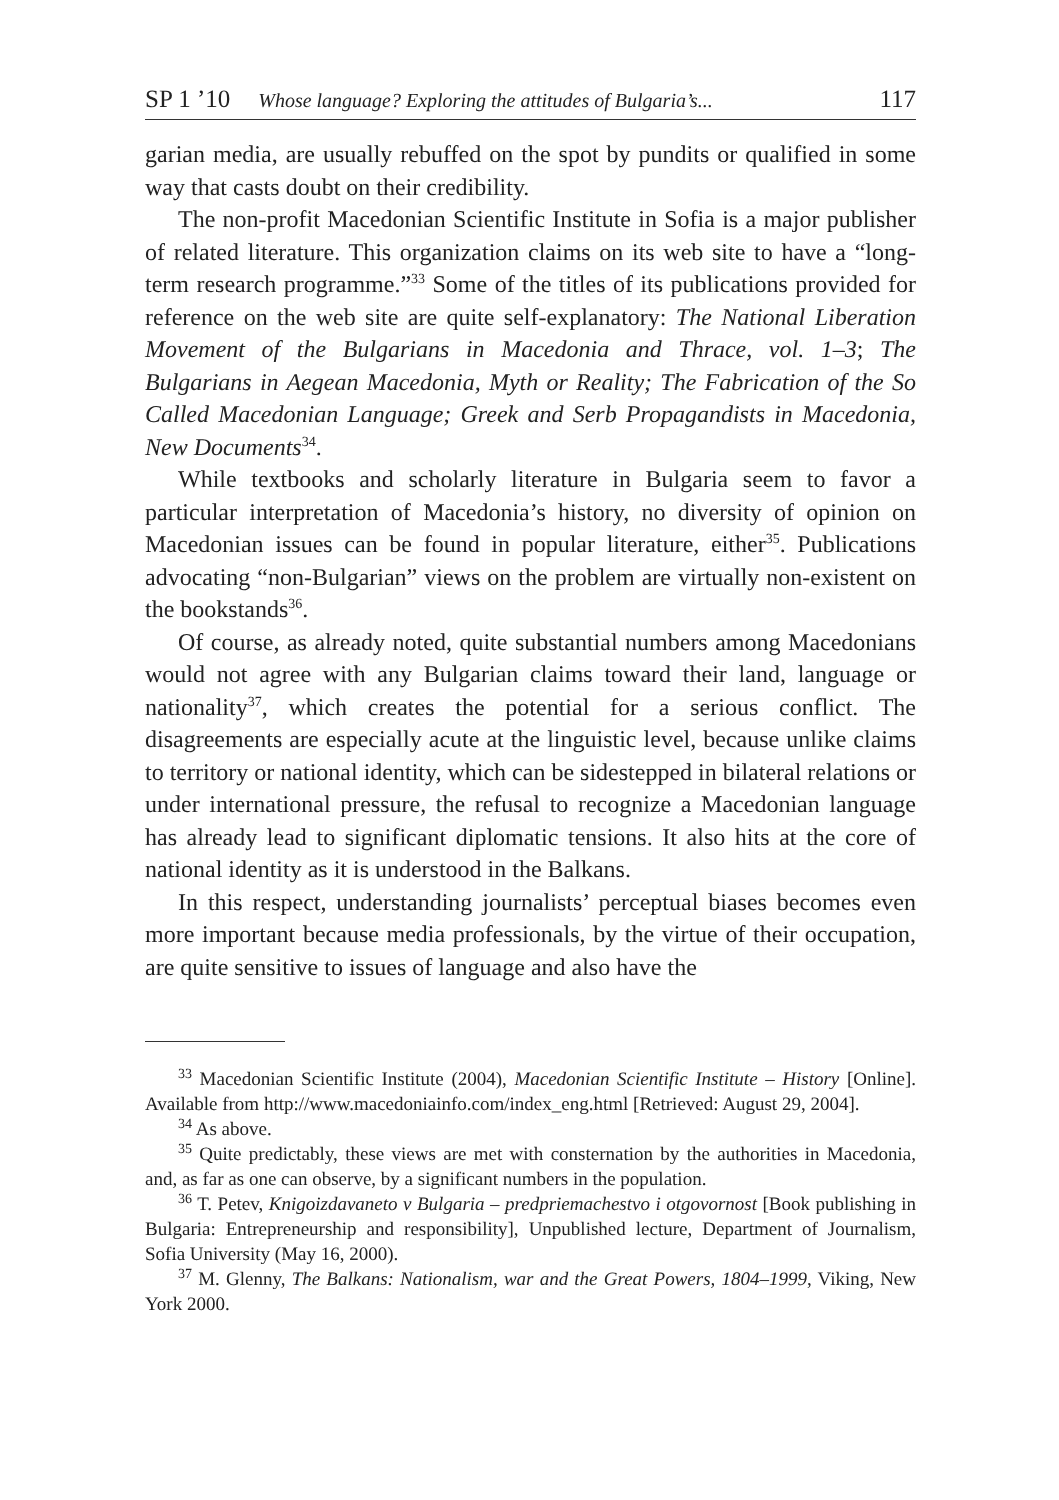SP 1 ’10 Whose language? Exploring the attitudes of Bulgaria’s... 117
garian media, are usually rebuffed on the spot by pundits or qualified in some way that casts doubt on their credibility.
The non-profit Macedonian Scientific Institute in Sofia is a major publisher of related literature. This organization claims on its web site to have a “long-term research programme.”<sup>33</sup> Some of the titles of its publications provided for reference on the web site are quite self-explanatory: The National Liberation Movement of the Bulgarians in Macedonia and Thrace, vol. 1–3; The Bulgarians in Aegean Macedonia, Myth or Reality; The Fabrication of the So Called Macedonian Language; Greek and Serb Propagandists in Macedonia, New Documents<sup>34</sup>.
While textbooks and scholarly literature in Bulgaria seem to favor a particular interpretation of Macedonia’s history, no diversity of opinion on Macedonian issues can be found in popular literature, either<sup>35</sup>. Publications advocating “non-Bulgarian” views on the problem are virtually non-existent on the bookstands<sup>36</sup>.
Of course, as already noted, quite substantial numbers among Macedonians would not agree with any Bulgarian claims toward their land, language or nationality<sup>37</sup>, which creates the potential for a serious conflict. The disagreements are especially acute at the linguistic level, because unlike claims to territory or national identity, which can be sidestepped in bilateral relations or under international pressure, the refusal to recognize a Macedonian language has already lead to significant diplomatic tensions. It also hits at the core of national identity as it is understood in the Balkans.
In this respect, understanding journalists’ perceptual biases becomes even more important because media professionals, by the virtue of their occupation, are quite sensitive to issues of language and also have the
<sup>33</sup> Macedonian Scientific Institute (2004), Macedonian Scientific Institute – History [Online]. Available from http://www.macedoniainfo.com/index_eng.html [Retrieved: August 29, 2004].
<sup>34</sup> As above.
<sup>35</sup> Quite predictably, these views are met with consternation by the authorities in Macedonia, and, as far as one can observe, by a significant numbers in the population.
<sup>36</sup> T. Petev, Knigoizdavaneto v Bulgaria – predpriemachestvo i otgovornost [Book publishing in Bulgaria: Entrepreneurship and responsibility], Unpublished lecture, Department of Journalism, Sofia University (May 16, 2000).
<sup>37</sup> M. Glenny, The Balkans: Nationalism, war and the Great Powers, 1804–1999, Viking, New York 2000.